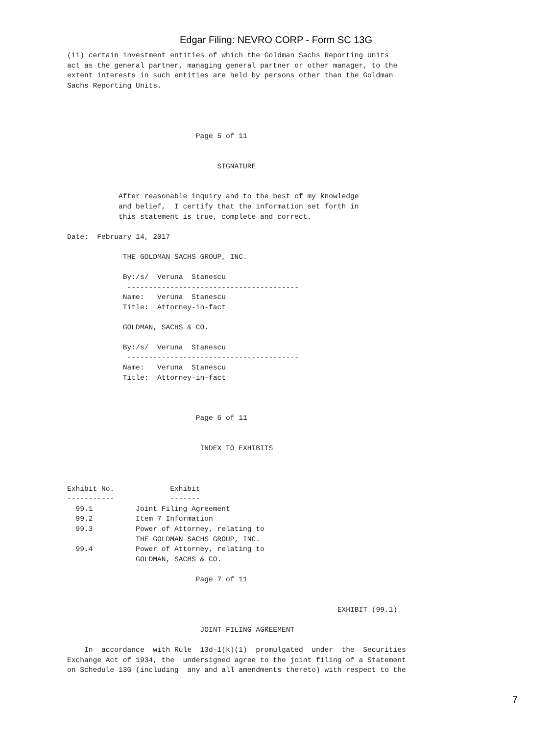Edgar Filing: NEVRO CORP - Form SC 13G
(ii) certain investment entities of which the Goldman Sachs Reporting Units
act as the general partner, managing general partner or other manager, to the
extent interests in such entities are held by persons other than the Goldman
Sachs Reporting Units.




                              Page 5 of 11


                                   SIGNATURE


            After reasonable inquiry and to the best of my knowledge
            and belief,  I certify that the information set forth in
            this statement is true, complete and correct.

Date:  February 14, 2017

             THE GOLDMAN SACHS GROUP, INC.

             By:/s/  Veruna  Stanescu
              ----------------------------------------
             Name:   Veruna  Stanescu
             Title:  Attorney-in-fact

             GOLDMAN, SACHS & CO.

             By:/s/  Veruna  Stanescu
              ----------------------------------------
             Name:   Veruna  Stanescu
             Title:  Attorney-in-fact



                              Page 6 of 11


                               INDEX TO EXHIBITS



Exhibit No.             Exhibit
-----------             -------
  99.1          Joint Filing Agreement
  99.2          Item 7 Information
  99.3          Power of Attorney, relating to
                THE GOLDMAN SACHS GROUP, INC.
  99.4          Power of Attorney, relating to
                GOLDMAN, SACHS & CO.

                              Page 7 of 11


                                                               EXHIBIT (99.1)

                               JOINT FILING AGREEMENT

    In  accordance  with Rule  13d-1(k)(1)  promulgated  under  the  Securities
Exchange Act of 1934, the  undersigned agree to the joint filing of a Statement
on Schedule 13G (including  any and all amendments thereto) with respect to the
7